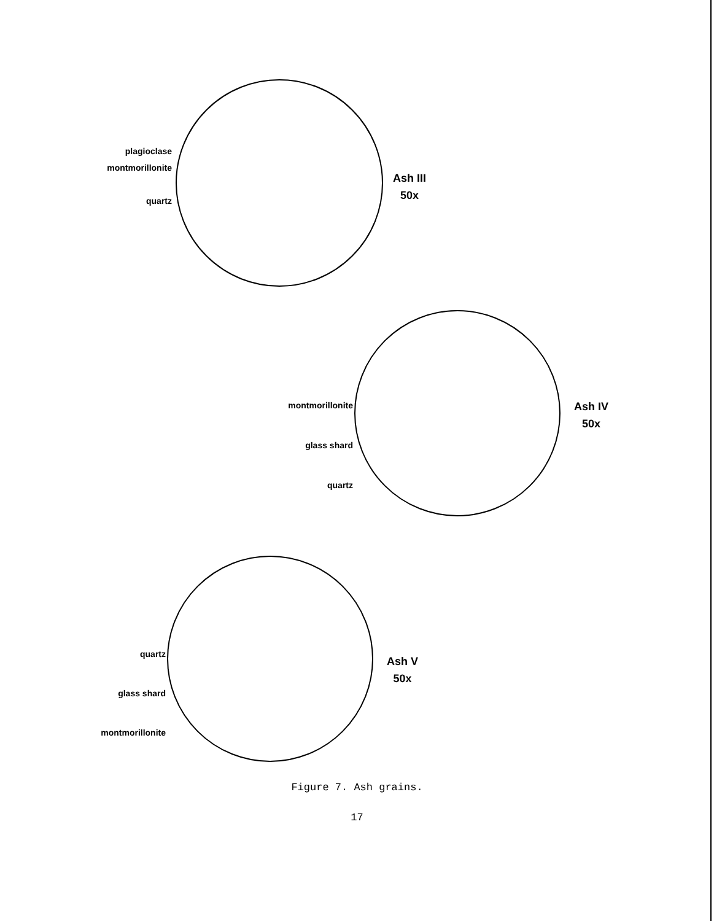plagioclase
montmorillonite
quartz
Ash III
50x
montmorillonite
glass shard
quartz
Ash IV
50x
quartz
glass shard
montmorillonite
Ash V
50x
Figure 7. Ash grains.
17